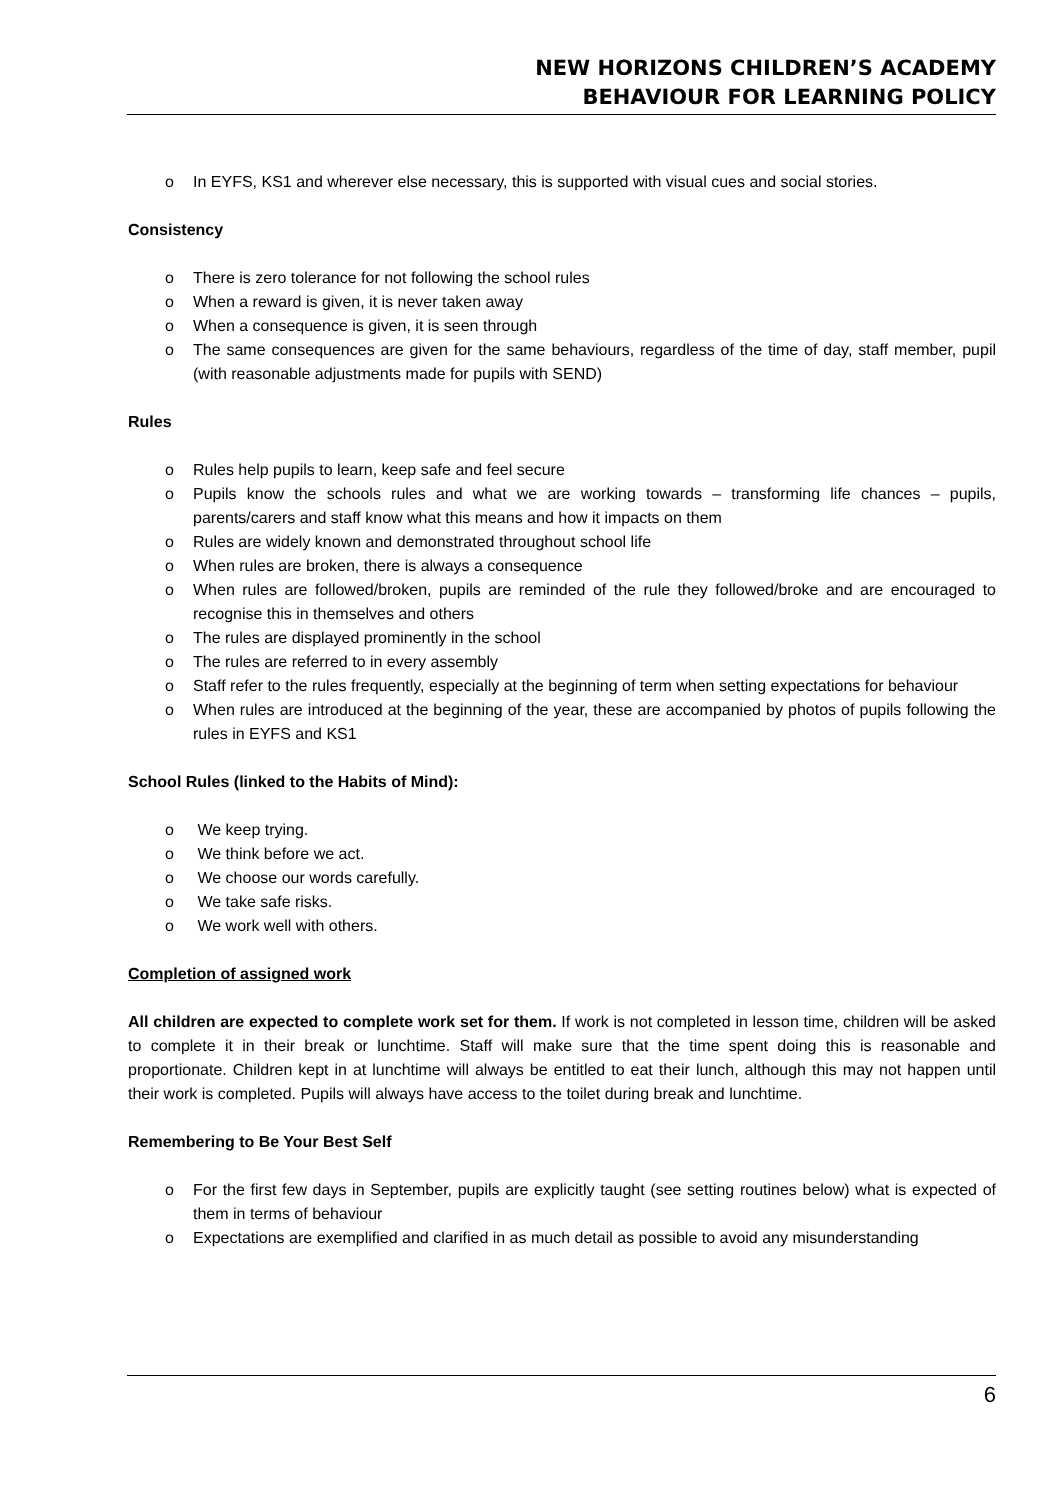NEW HORIZONS CHILDREN’S ACADEMY
BEHAVIOUR FOR LEARNING POLICY
o In EYFS, KS1 and wherever else necessary, this is supported with visual cues and social stories.
Consistency
o There is zero tolerance for not following the school rules
o When a reward is given, it is never taken away
o When a consequence is given, it is seen through
o The same consequences are given for the same behaviours, regardless of the time of day, staff member, pupil (with reasonable adjustments made for pupils with SEND)
Rules
o Rules help pupils to learn, keep safe and feel secure
o Pupils know the schools rules and what we are working towards – transforming life chances – pupils, parents/carers and staff know what this means and how it impacts on them
o Rules are widely known and demonstrated throughout school life
o When rules are broken, there is always a consequence
o When rules are followed/broken, pupils are reminded of the rule they followed/broke and are encouraged to recognise this in themselves and others
o The rules are displayed prominently in the school
o The rules are referred to in every assembly
o Staff refer to the rules frequently, especially at the beginning of term when setting expectations for behaviour
o When rules are introduced at the beginning of the year, these are accompanied by photos of pupils following the rules in EYFS and KS1
School Rules (linked to the Habits of Mind):
o We keep trying.
o We think before we act.
o We choose our words carefully.
o We take safe risks.
o We work well with others.
Completion of assigned work
All children are expected to complete work set for them. If work is not completed in lesson time, children will be asked to complete it in their break or lunchtime. Staff will make sure that the time spent doing this is reasonable and proportionate. Children kept in at lunchtime will always be entitled to eat their lunch, although this may not happen until their work is completed. Pupils will always have access to the toilet during break and lunchtime.
Remembering to Be Your Best Self
o For the first few days in September, pupils are explicitly taught (see setting routines below) what is expected of them in terms of behaviour
o Expectations are exemplified and clarified in as much detail as possible to avoid any misunderstanding
6